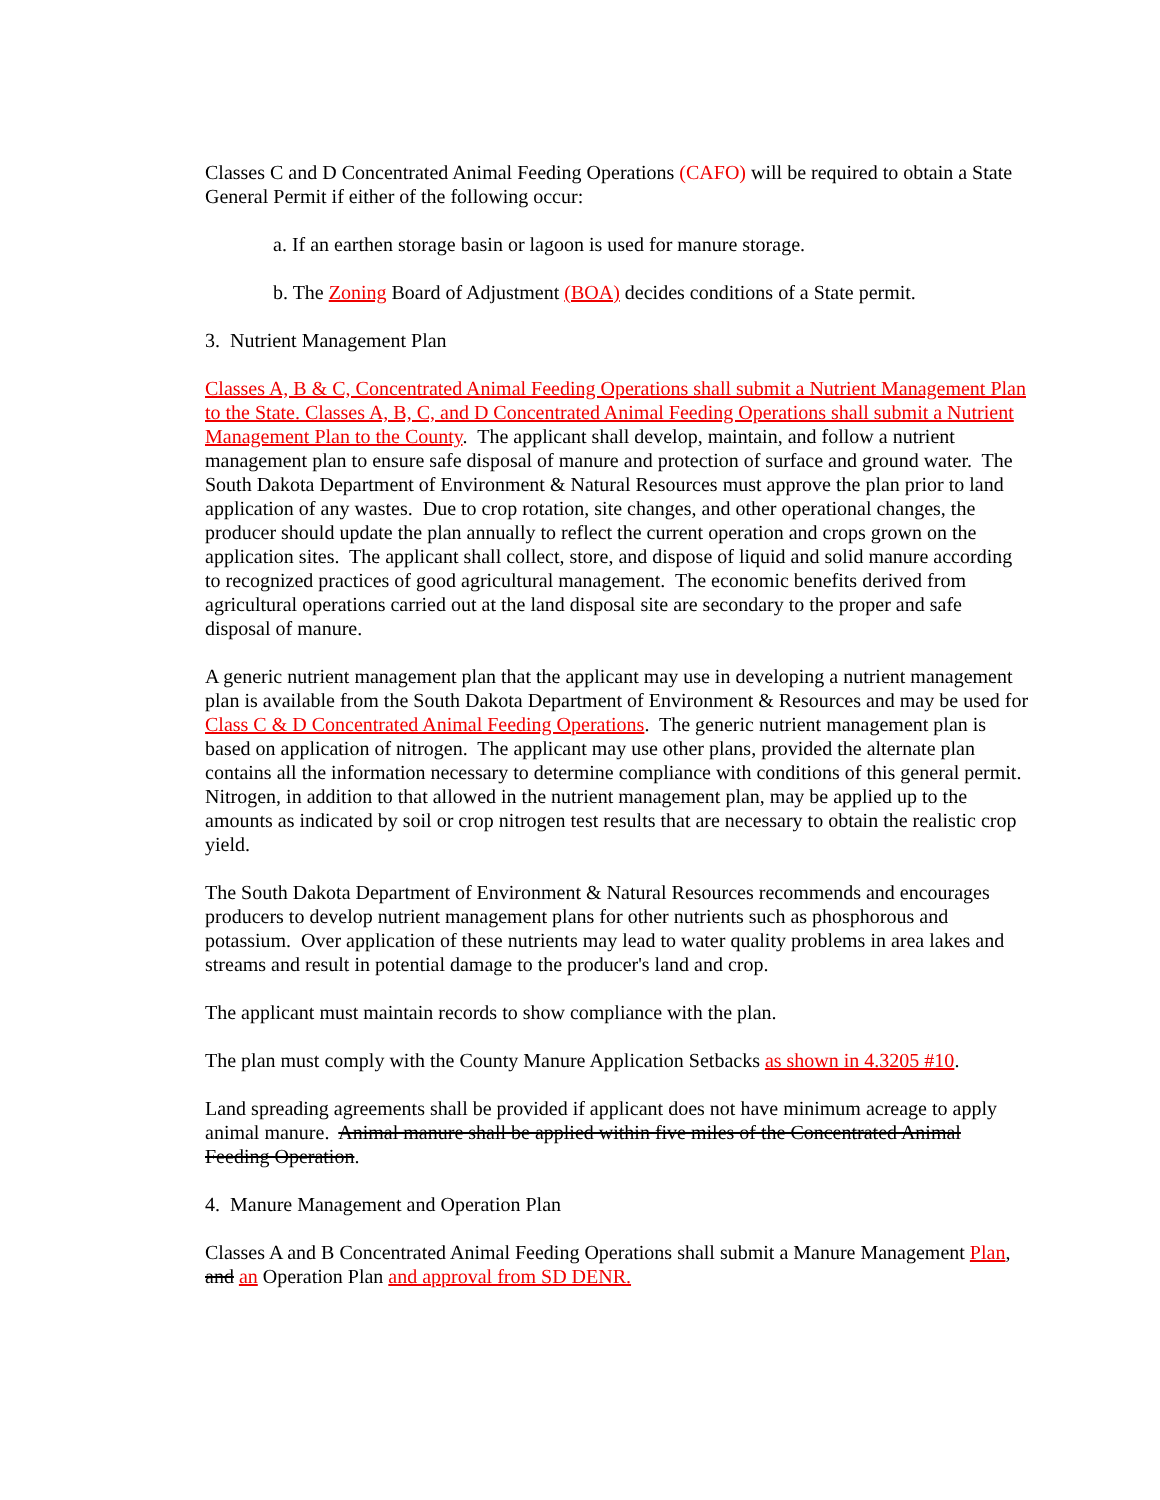Classes C and D Concentrated Animal Feeding Operations (CAFO) will be required to obtain a State General Permit if either of the following occur:
a. If an earthen storage basin or lagoon is used for manure storage.
b. The Zoning Board of Adjustment (BOA) decides conditions of a State permit.
3. Nutrient Management Plan
Classes A, B & C, Concentrated Animal Feeding Operations shall submit a Nutrient Management Plan to the State. Classes A, B, C, and D Concentrated Animal Feeding Operations shall submit a Nutrient Management Plan to the County. The applicant shall develop, maintain, and follow a nutrient management plan to ensure safe disposal of manure and protection of surface and ground water. The South Dakota Department of Environment & Natural Resources must approve the plan prior to land application of any wastes. Due to crop rotation, site changes, and other operational changes, the producer should update the plan annually to reflect the current operation and crops grown on the application sites. The applicant shall collect, store, and dispose of liquid and solid manure according to recognized practices of good agricultural management. The economic benefits derived from agricultural operations carried out at the land disposal site are secondary to the proper and safe disposal of manure.
A generic nutrient management plan that the applicant may use in developing a nutrient management plan is available from the South Dakota Department of Environment & Resources and may be used for Class C & D Concentrated Animal Feeding Operations. The generic nutrient management plan is based on application of nitrogen. The applicant may use other plans, provided the alternate plan contains all the information necessary to determine compliance with conditions of this general permit. Nitrogen, in addition to that allowed in the nutrient management plan, may be applied up to the amounts as indicated by soil or crop nitrogen test results that are necessary to obtain the realistic crop yield.
The South Dakota Department of Environment & Natural Resources recommends and encourages producers to develop nutrient management plans for other nutrients such as phosphorous and potassium. Over application of these nutrients may lead to water quality problems in area lakes and streams and result in potential damage to the producer's land and crop.
The applicant must maintain records to show compliance with the plan.
The plan must comply with the County Manure Application Setbacks as shown in 4.3205 #10.
Land spreading agreements shall be provided if applicant does not have minimum acreage to apply animal manure. Animal manure shall be applied within five miles of the Concentrated Animal Feeding Operation.
4. Manure Management and Operation Plan
Classes A and B Concentrated Animal Feeding Operations shall submit a Manure Management Plan, and an Operation Plan and approval from SD DENR.